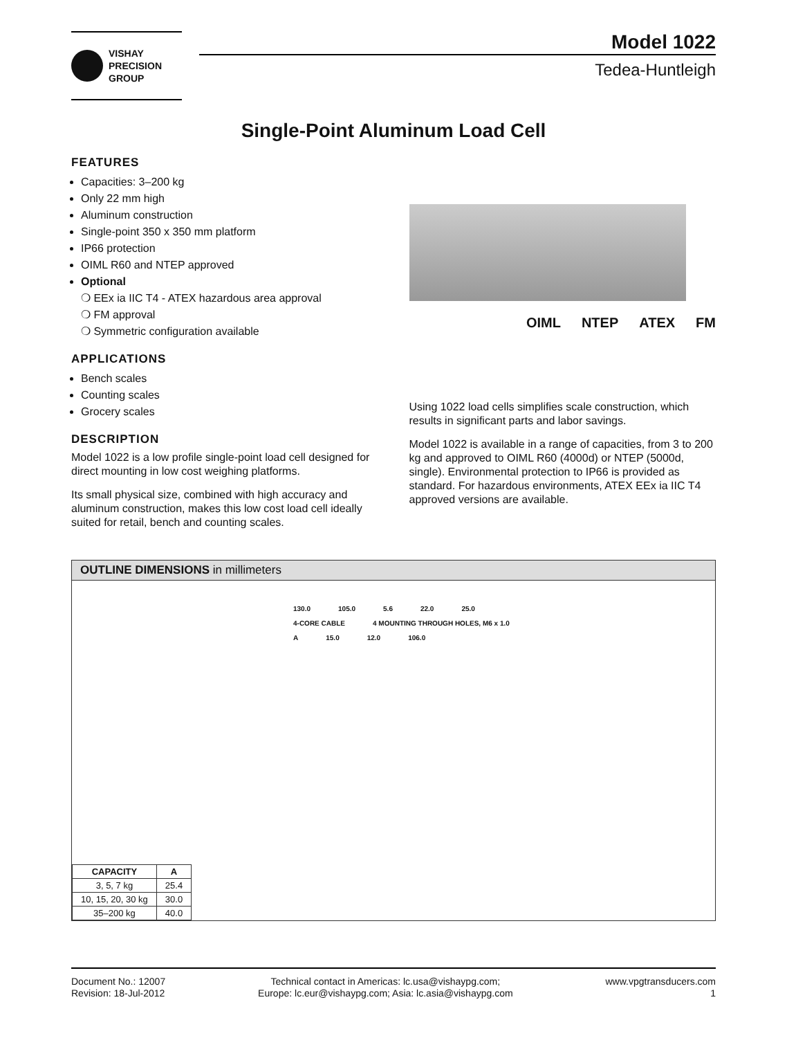VISHAY
PRECISION
GROUP
Model 1022
Tedea-Huntleigh
Single-Point Aluminum Load Cell
FEATURES
Capacities: 3–200 kg
Only 22 mm high
Aluminum construction
Single-point 350 x 350 mm platform
IP66 protection
OIML R60 and NTEP approved
Optional
❍ EEx ia IIC T4 - ATEX hazardous area approval
❍ FM approval
❍ Symmetric configuration available
APPLICATIONS
Bench scales
Counting scales
Grocery scales
DESCRIPTION
Model 1022 is a low profile single-point load cell designed for direct mounting in low cost weighing platforms.
Its small physical size, combined with high accuracy and aluminum construction, makes this low cost load cell ideally suited for retail, bench and counting scales.
OIML NTEP ATEX FM
Using 1022 load cells simplifies scale construction, which results in significant parts and labor savings.
Model 1022 is available in a range of capacities, from 3 to 200 kg and approved to OIML R60 (4000d) or NTEP (5000d, single). Environmental protection to IP66 is provided as standard. For hazardous environments, ATEX EEx ia IIC T4 approved versions are available.
OUTLINE DIMENSIONS in millimeters
130.0 105.0 5.6 22.0 25.0
4-CORE CABLE 4 MOUNTING THROUGH HOLES, M6 x 1.0
A 15.0 12.0 106.0
| CAPACITY | A |
| --- | --- |
| 3, 5, 7 kg | 25.4 |
| 10, 15, 20, 30 kg | 30.0 |
| 35–200 kg | 40.0 |
Document No.: 12007
Revision: 18-Jul-2012
Technical contact in Americas: lc.usa@vishaypg.com;
Europe: lc.eur@vishaypg.com; Asia: lc.asia@vishaypg.com
www.vpgtransducers.com
1